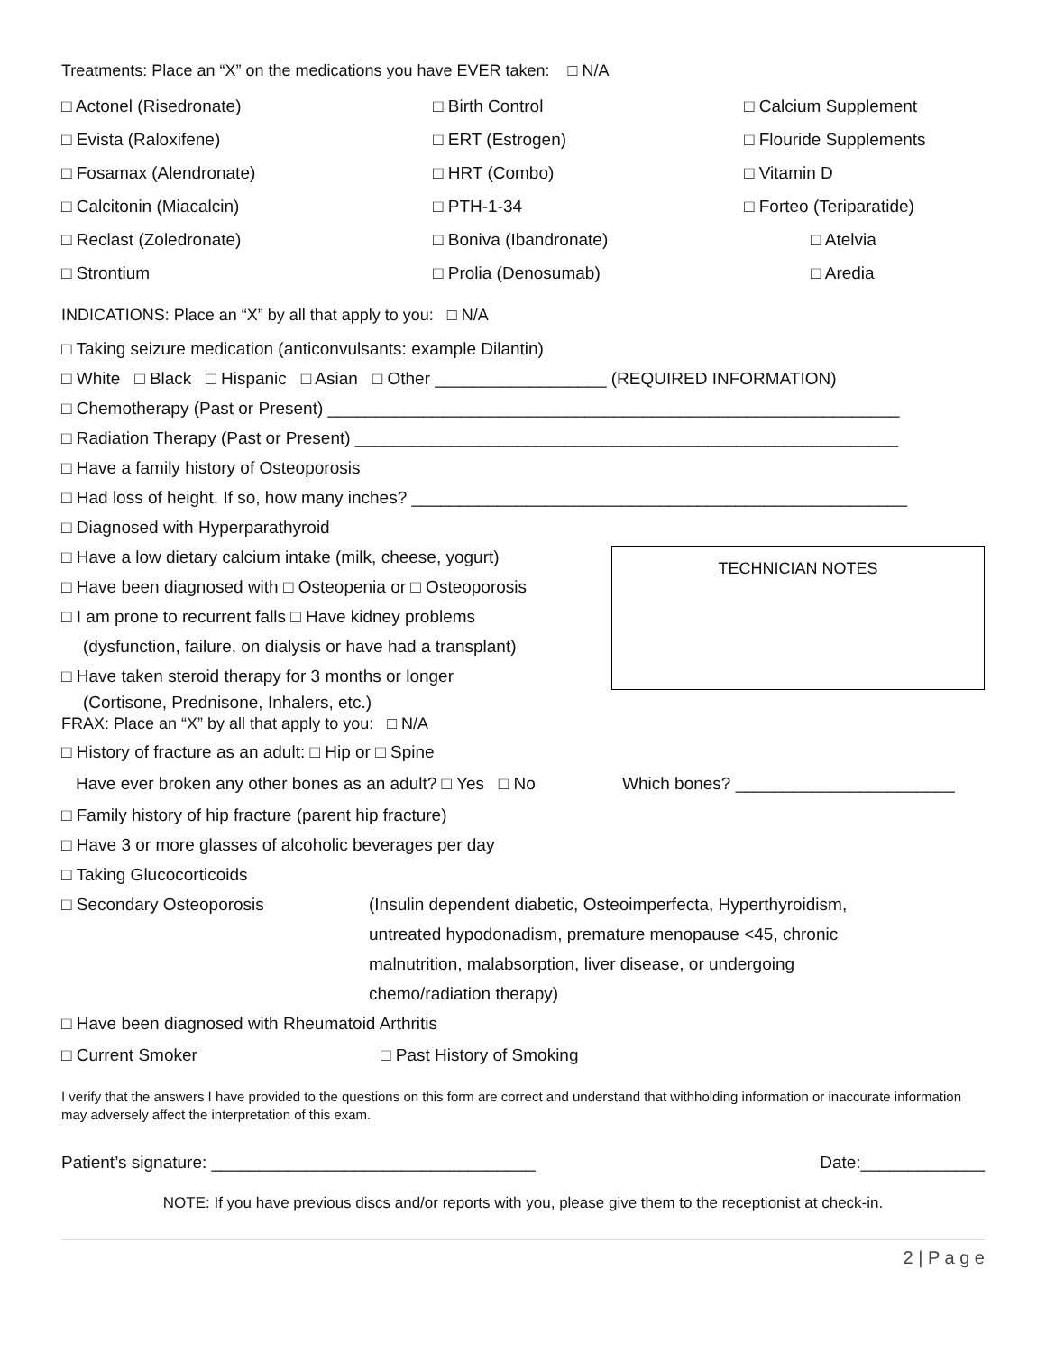Treatments: Place an “X” on the medications you have EVER taken: □ N/A
□ Actonel (Risedronate) □ Birth Control □ Calcium Supplement
□ Evista (Raloxifene) □ ERT (Estrogen) □ Flouride Supplements
□ Fosamax (Alendronate) □ HRT (Combo) □ Vitamin D
□ Calcitonin (Miacalcin) □ PTH-1-34 □ Forteo (Teriparatide)
□ Reclast (Zoledronate) □ Boniva (Ibandronate) □ Atelvia
□ Strontium □ Prolia (Denosumab) □ Aredia
INDICATIONS: Place an “X” by all that apply to you: □ N/A
□ Taking seizure medication (anticonvulsants: example Dilantin)
□ White □ Black □ Hispanic □ Asian □ Other __________________ (REQUIRED INFORMATION)
□ Chemotherapy (Past or Present) ____________________________________________________________
□ Radiation Therapy (Past or Present) _________________________________________________________
□ Have a family history of Osteoporosis
□ Had loss of height. If so, how many inches? ____________________________________________________
□ Diagnosed with Hyperparathyroid
TECHNICIAN NOTES
□ Have a low dietary calcium intake (milk, cheese, yogurt)
□ Have been diagnosed with □ Osteopenia or □ Osteoporosis
□ I am prone to recurrent falls □ Have kidney problems
(dysfunction, failure, on dialysis or have had a transplant)
□ Have taken steroid therapy for 3 months or longer
(Cortisone, Prednisone, Inhalers, etc.)
FRAX: Place an “X” by all that apply to you: □ N/A
□ History of fracture as an adult: □ Hip or □ Spine
Have ever broken any other bones as an adult? □ Yes □ No Which bones? _______________________
□ Family history of hip fracture (parent hip fracture)
□ Have 3 or more glasses of alcoholic beverages per day
□ Taking Glucocorticoids
□ Secondary Osteoporosis (Insulin dependent diabetic, Osteoimperfecta, Hyperthyroidism,
untreated hypodonadism, premature menopause <45, chronic
malnutrition, malabsorption, liver disease, or undergoing
chemo/radiation therapy)
□ Have been diagnosed with Rheumatoid Arthritis
□ Current Smoker □ Past History of Smoking
I verify that the answers I have provided to the questions on this form are correct and understand that withholding information or inaccurate information may adversely affect the interpretation of this exam.
Patient’s signature: __________________________________ Date:_____________
NOTE: If you have previous discs and/or reports with you, please give them to the receptionist at check-in.
2 | P a g e